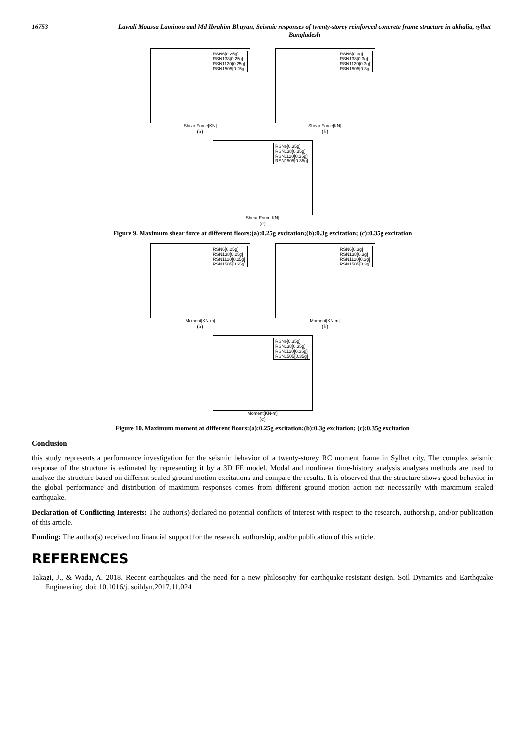16753 Lawali Moussa Laminou and Md Ibrahim Bhuyan, Seismic responses of twenty-storey reinforced concrete frame structure in akhalia, sylhet Bangladesh
RSN6[0.25g]
RSN138[0.25g]
RSN1120[0.25g]
RSN1505[0.25g]
Shear Force[KN]
(a)
RSN6[0.3g]
RSN138[0.3g]
RSN1120[0.3g]
RSN1505[0.3g]
Shear Force[KN]
(b)
RSN6[0.35g]
RSN138[0.35g]
RSN1120[0.35g]
RSN1505[0.35g]
Shear Force[KN]
(c)
Figure 9. Maximum shear force at different floors:(a):0.25g excitation;(b):0.3g excitation; (c):0.35g excitation
RSN6[0.25g]
RSN138[0.25g]
RSN1120[0.25g]
RSN1505[0.25g]
Moment[KN-m]
(a)
RSN6[0.3g]
RSN138[0.3g]
RSN1120[0.3g]
RSN1505[0.3g]
Moment[KN-m]
(b)
RSN6[0.35g]
RSN138[0.35g]
RSN1120[0.35g]
RSN1505[0.35g]
Moment[KN-m]
(c)
Figure 10. Maximum moment at different floors:(a):0.25g excitation;(b):0.3g excitation; (c):0.35g excitation
Conclusion
this study represents a performance investigation for the seismic behavior of a twenty-storey RC moment frame in Sylhet city. The complex seismic response of the structure is estimated by representing it by a 3D FE model. Modal and nonlinear time-history analysis analyses methods are used to analyze the structure based on different scaled ground motion excitations and compare the results. It is observed that the structure shows good behavior in the global performance and distribution of maximum responses comes from different ground motion action not necessarily with maximum scaled earthquake.
Declaration of Conflicting Interests: The author(s) declared no potential conflicts of interest with respect to the research, authorship, and/or publication of this article.
Funding: The author(s) received no financial support for the research, authorship, and/or publication of this article.
REFERENCES
Takagi, J., & Wada, A. 2018. Recent earthquakes and the need for a new philosophy for earthquake-resistant design. Soil Dynamics and Earthquake Engineering. doi: 10.1016/j. soildyn.2017.11.024